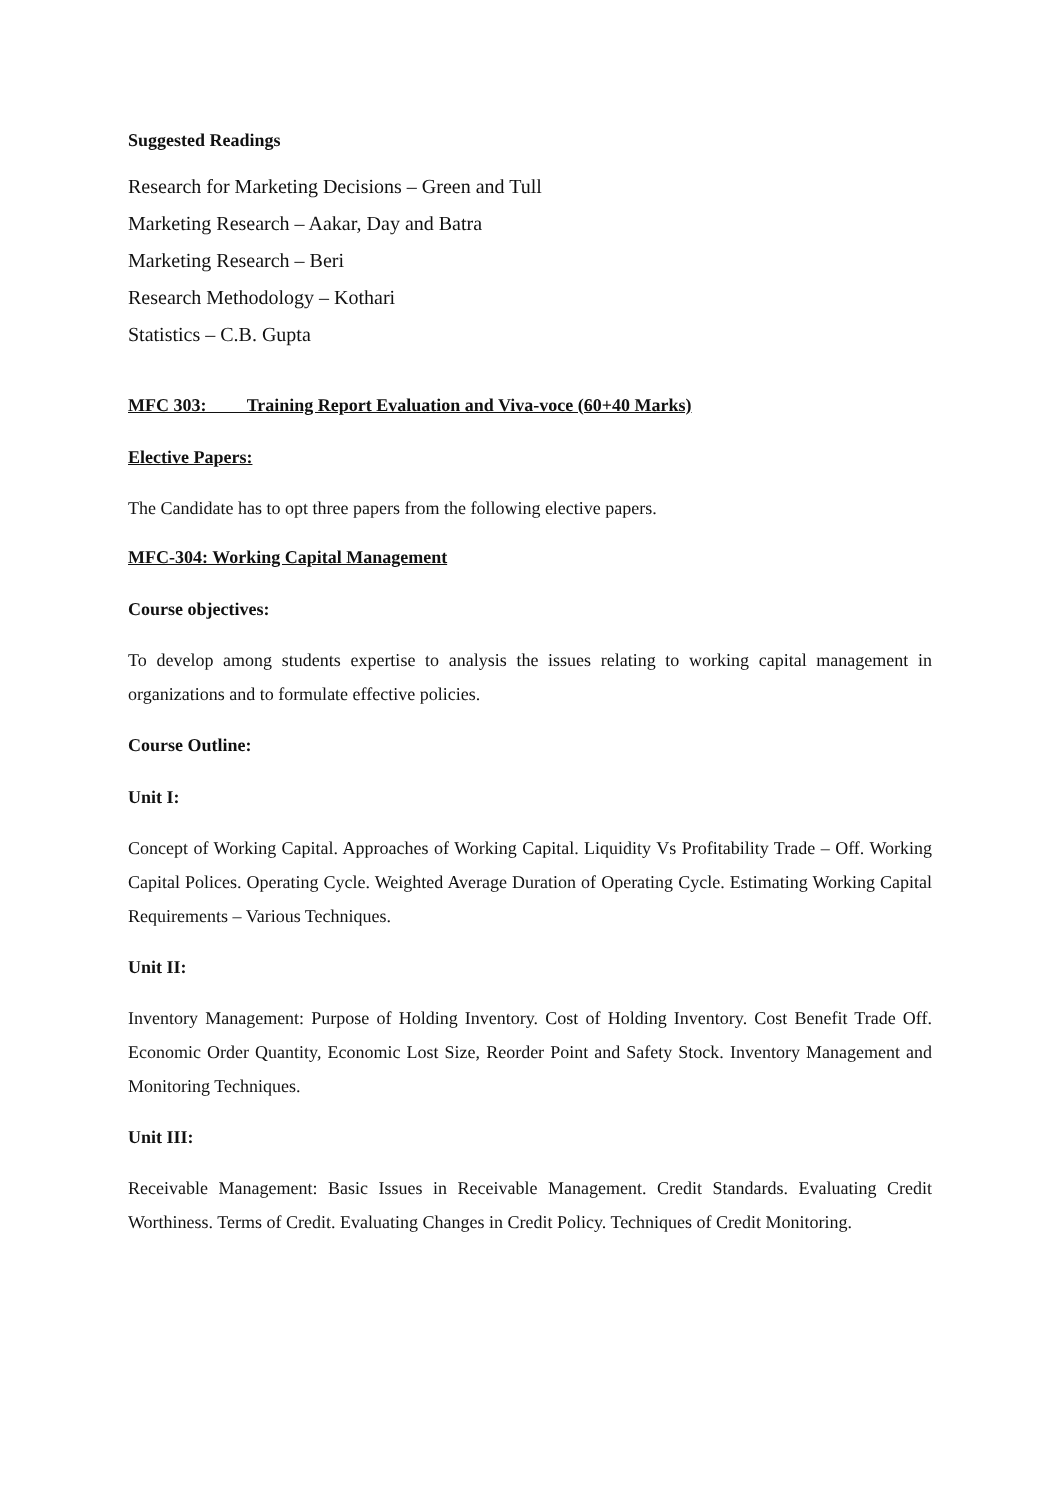Suggested Readings
Research for Marketing Decisions – Green and Tull
Marketing Research – Aakar, Day and Batra
Marketing Research – Beri
Research Methodology – Kothari
Statistics – C.B. Gupta
MFC 303: Training Report Evaluation and Viva-voce (60+40 Marks)
Elective Papers:
The Candidate has to opt three papers from the following elective papers.
MFC-304: Working Capital Management
Course objectives:
To develop among students expertise to analysis the issues relating to working capital management in organizations and to formulate effective policies.
Course Outline:
Unit I:
Concept of Working Capital. Approaches of Working Capital. Liquidity Vs Profitability Trade – Off. Working Capital Polices. Operating Cycle. Weighted Average Duration of Operating Cycle. Estimating Working Capital Requirements – Various Techniques.
Unit II:
Inventory Management: Purpose of Holding Inventory. Cost of Holding Inventory. Cost Benefit Trade Off. Economic Order Quantity, Economic Lost Size, Reorder Point and Safety Stock. Inventory Management and Monitoring Techniques.
Unit III:
Receivable Management: Basic Issues in Receivable Management. Credit Standards. Evaluating Credit Worthiness. Terms of Credit. Evaluating Changes in Credit Policy. Techniques of Credit Monitoring.